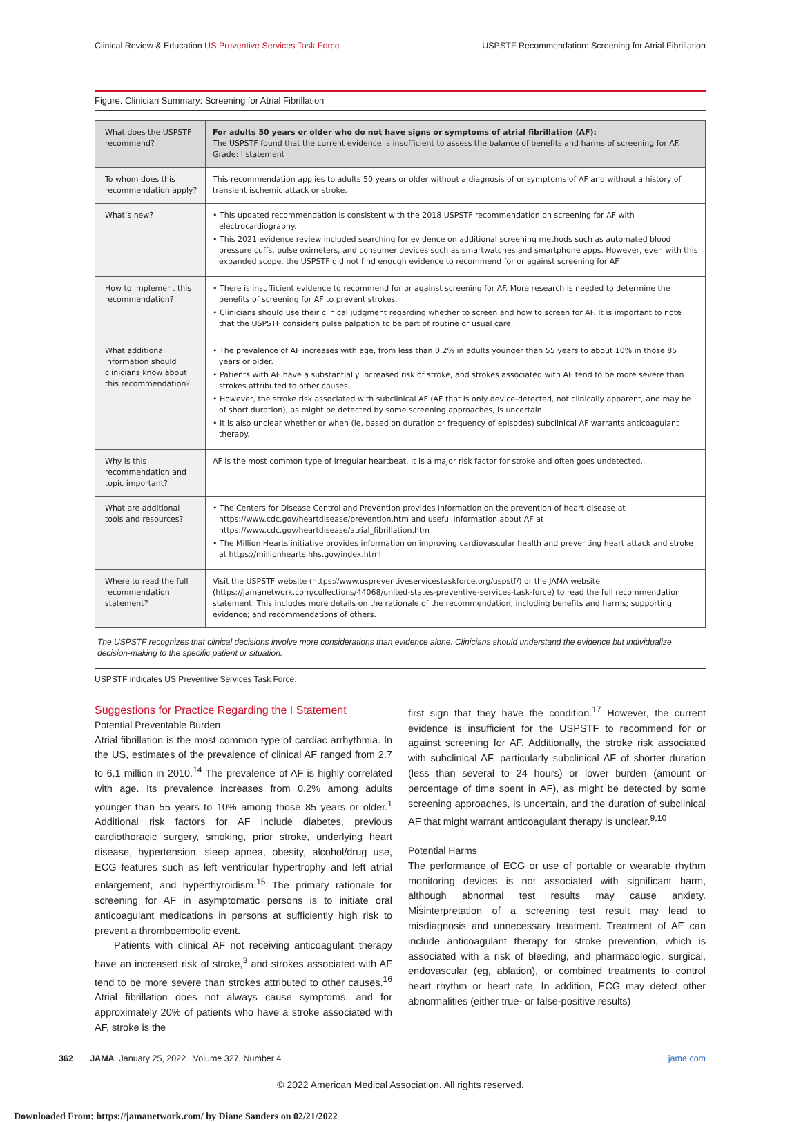Clinical Review & Education US Preventive Services Task Force USPSTF Recommendation: Screening for Atrial Fibrillation
Figure. Clinician Summary: Screening for Atrial Fibrillation
| What does the USPSTF recommend? | For adults 50 years or older who do not have signs or symptoms of atrial fibrillation (AF): The USPSTF found that the current evidence is insufficient to assess the balance of benefits and harms of screening for AF. Grade: I statement |
| To whom does this recommendation apply? | This recommendation applies to adults 50 years or older without a diagnosis of or symptoms of AF and without a history of transient ischemic attack or stroke. |
| What’s new? | • This updated recommendation is consistent with the 2018 USPSTF recommendation on screening for AF with electrocardiography. • This 2021 evidence review included searching for evidence on additional screening methods such as automated blood pressure cuffs, pulse oximeters, and consumer devices such as smartwatches and smartphone apps. However, even with this expanded scope, the USPSTF did not find enough evidence to recommend for or against screening for AF. |
| How to implement this recommendation? | • There is insufficient evidence to recommend for or against screening for AF. More research is needed to determine the benefits of screening for AF to prevent strokes. • Clinicians should use their clinical judgment regarding whether to screen and how to screen for AF. It is important to note that the USPSTF considers pulse palpation to be part of routine or usual care. |
| What additional information should clinicians know about this recommendation? | • The prevalence of AF increases with age, from less than 0.2% in adults younger than 55 years to about 10% in those 85 years or older. • Patients with AF have a substantially increased risk of stroke, and strokes associated with AF tend to be more severe than strokes attributed to other causes. • However, the stroke risk associated with subclinical AF (AF that is only device-detected, not clinically apparent, and may be of short duration), as might be detected by some screening approaches, is uncertain. • It is also unclear whether or when (ie, based on duration or frequency of episodes) subclinical AF warrants anticoagulant therapy. |
| Why is this recommendation and topic important? | AF is the most common type of irregular heartbeat. It is a major risk factor for stroke and often goes undetected. |
| What are additional tools and resources? | • The Centers for Disease Control and Prevention provides information on the prevention of heart disease at https://www.cdc.gov/heartdisease/prevention.htm and useful information about AF at https://www.cdc.gov/heartdisease/atrial_fibrillation.htm • The Million Hearts initiative provides information on improving cardiovascular health and preventing heart attack and stroke at https://millionhearts.hhs.gov/index.html |
| Where to read the full recommendation statement? | Visit the USPSTF website (https://www.uspreventiveservicestaskforce.org/uspstf/) or the JAMA website (https://jamanetwork.com/collections/44068/united-states-preventive-services-task-force) to read the full recommendation statement. This includes more details on the rationale of the recommendation, including benefits and harms; supporting evidence; and recommendations of others. |
The USPSTF recognizes that clinical decisions involve more considerations than evidence alone. Clinicians should understand the evidence but individualize decision-making to the specific patient or situation.
USPSTF indicates US Preventive Services Task Force.
Suggestions for Practice Regarding the I Statement
Potential Preventable Burden
Atrial fibrillation is the most common type of cardiac arrhythmia. In the US, estimates of the prevalence of clinical AF ranged from 2.7 to 6.1 million in 2010.<sup>14</sup> The prevalence of AF is highly correlated with age. Its prevalence increases from 0.2% among adults younger than 55 years to 10% among those 85 years or older.<sup>1</sup> Additional risk factors for AF include diabetes, previous cardiothoracic surgery, smoking, prior stroke, underlying heart disease, hypertension, sleep apnea, obesity, alcohol/drug use, ECG features such as left ventricular hypertrophy and left atrial enlargement, and hyperthyroidism.<sup>15</sup> The primary rationale for screening for AF in asymptomatic persons is to initiate oral anticoagulant medications in persons at sufficiently high risk to prevent a thromboembolic event.
Patients with clinical AF not receiving anticoagulant therapy have an increased risk of stroke,<sup>3</sup> and strokes associated with AF tend to be more severe than strokes attributed to other causes.<sup>16</sup> Atrial fibrillation does not always cause symptoms, and for approximately 20% of patients who have a stroke associated with AF, stroke is the
first sign that they have the condition.<sup>17</sup> However, the current evidence is insufficient for the USPSTF to recommend for or against screening for AF. Additionally, the stroke risk associated with subclinical AF, particularly subclinical AF of shorter duration (less than several to 24 hours) or lower burden (amount or percentage of time spent in AF), as might be detected by some screening approaches, is uncertain, and the duration of subclinical AF that might warrant anticoagulant therapy is unclear.<sup>9,10</sup>
Potential Harms
The performance of ECG or use of portable or wearable rhythm monitoring devices is not associated with significant harm, although abnormal test results may cause anxiety. Misinterpretation of a screening test result may lead to misdiagnosis and unnecessary treatment. Treatment of AF can include anticoagulant therapy for stroke prevention, which is associated with a risk of bleeding, and pharmacologic, surgical, endovascular (eg, ablation), or combined treatments to control heart rhythm or heart rate. In addition, ECG may detect other abnormalities (either true- or false-positive results)
362 JAMA January 25, 2022 Volume 327, Number 4 jama.com
© 2022 American Medical Association. All rights reserved.
Downloaded From: https://jamanetwork.com/ by Diane Sanders on 02/21/2022